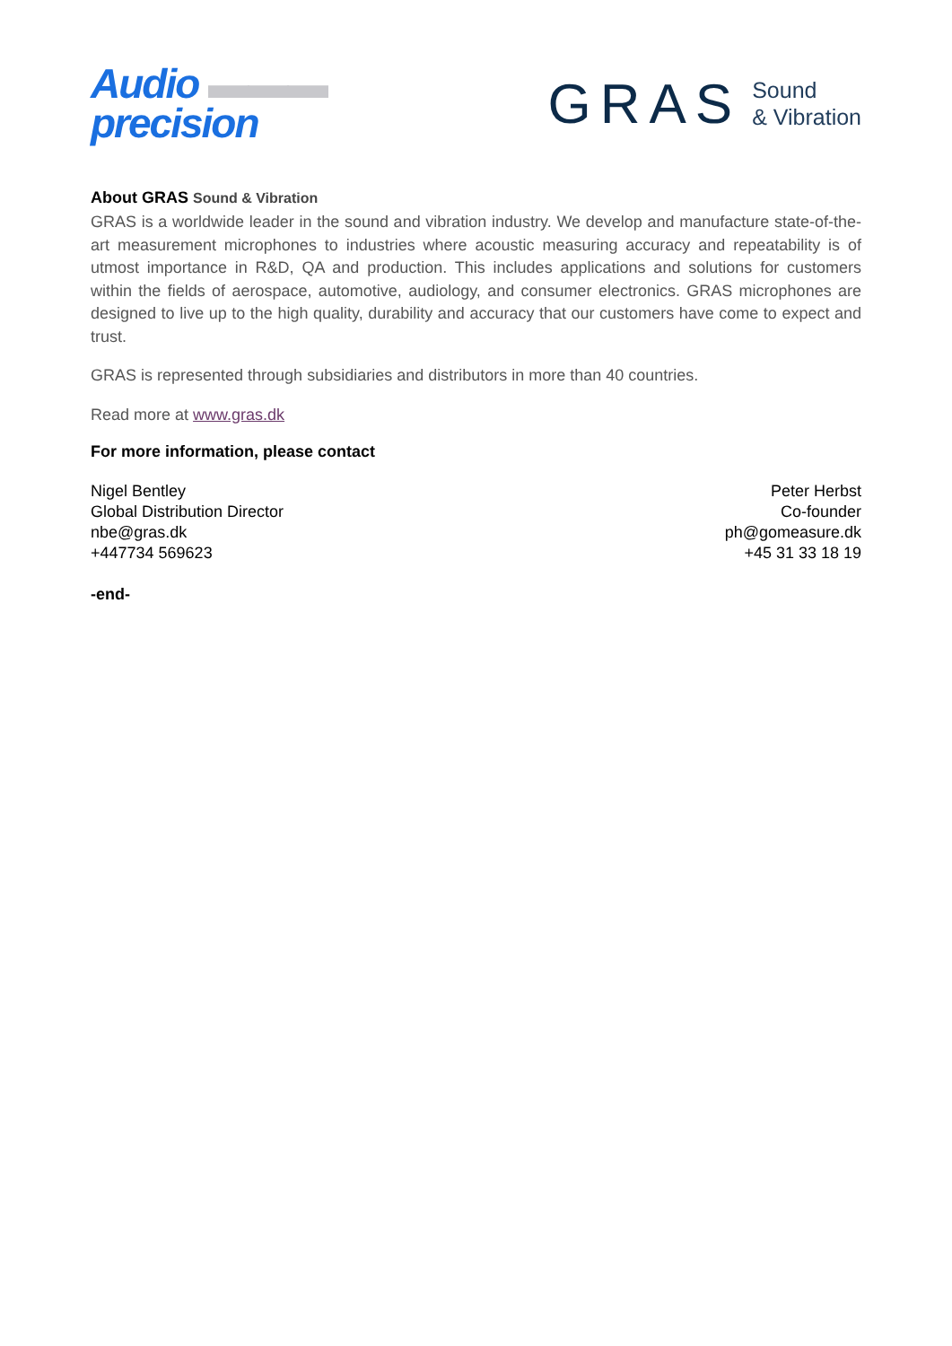Audio ▬▬▬
precision
GRAS Sound
& Vibration
About GRAS Sound & Vibration
GRAS is a worldwide leader in the sound and vibration industry. We develop and manufacture state-of-the-art measurement microphones to industries where acoustic measuring accuracy and repeatability is of utmost importance in R&D, QA and production. This includes applications and solutions for customers within the fields of aerospace, automotive, audiology, and consumer electronics. GRAS microphones are designed to live up to the high quality, durability and accuracy that our customers have come to expect and trust.
GRAS is represented through subsidiaries and distributors in more than 40 countries.
Read more at www.gras.dk
For more information, please contact
Nigel Bentley
Global Distribution Director
nbe@gras.dk
+447734 569623
Peter Herbst
Co-founder
ph@gomeasure.dk
+45 31 33 18 19
-end-